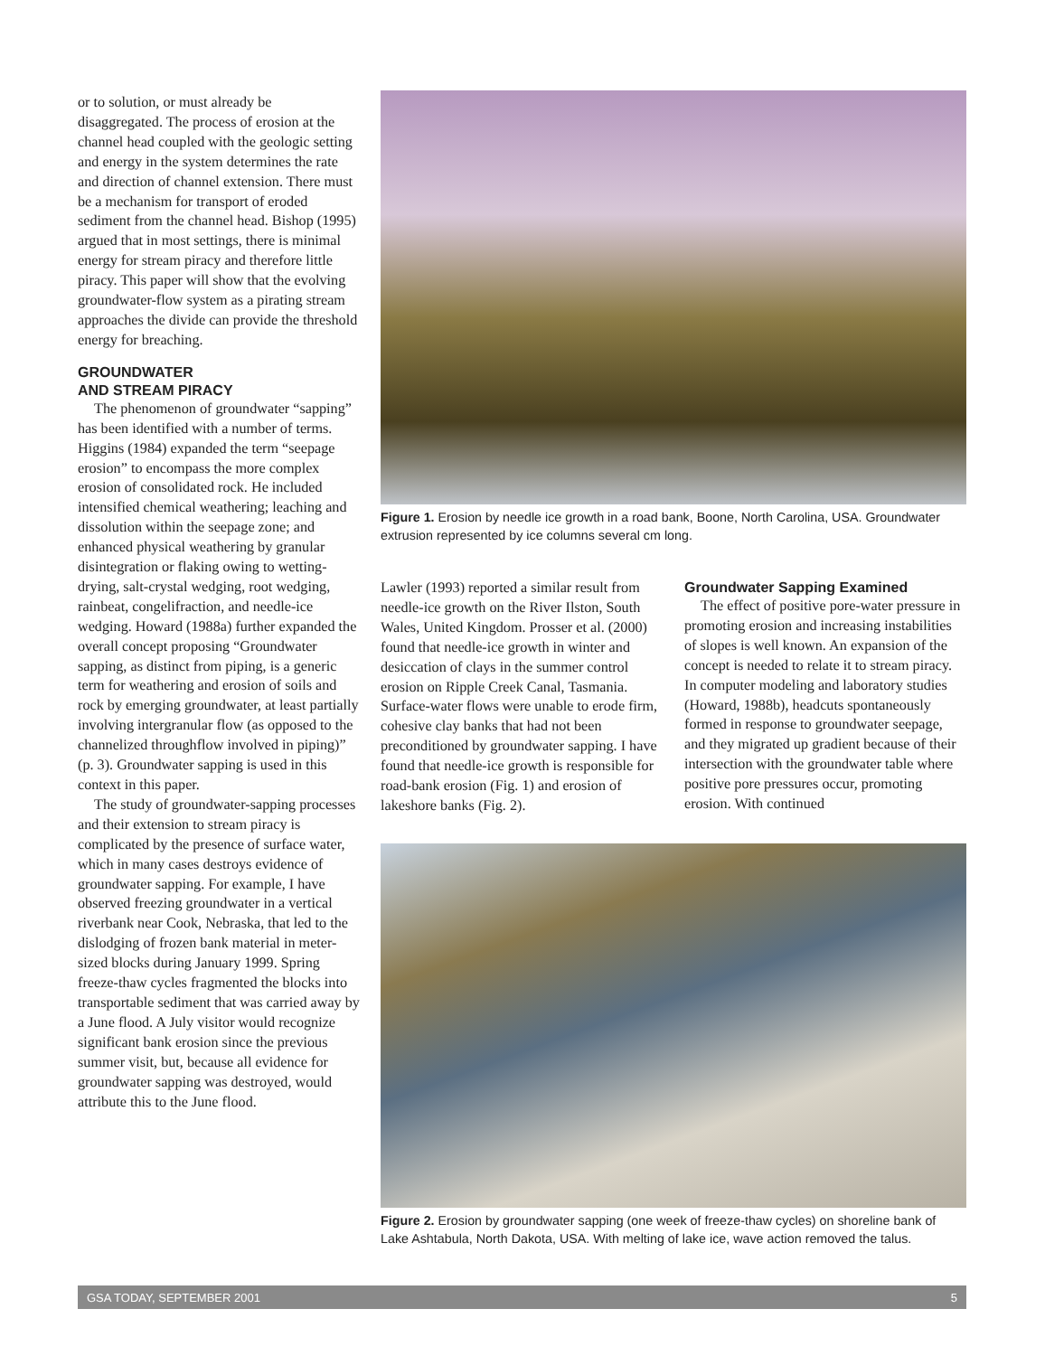or to solution, or must already be disaggregated. The process of erosion at the channel head coupled with the geologic setting and energy in the system determines the rate and direction of channel extension. There must be a mechanism for transport of eroded sediment from the channel head. Bishop (1995) argued that in most settings, there is minimal energy for stream piracy and therefore little piracy. This paper will show that the evolving groundwater-flow system as a pirating stream approaches the divide can provide the threshold energy for breaching.
GROUNDWATER
AND STREAM PIRACY
The phenomenon of groundwater “sapping” has been identified with a number of terms. Higgins (1984) expanded the term “seepage erosion” to encompass the more complex erosion of consolidated rock. He included intensified chemical weathering; leaching and dissolution within the seepage zone; and enhanced physical weathering by granular disintegration or flaking owing to wetting-drying, salt-crystal wedging, root wedging, rainbeat, congelifraction, and needle-ice wedging. Howard (1988a) further expanded the overall concept proposing “Groundwater sapping, as distinct from piping, is a generic term for weathering and erosion of soils and rock by emerging groundwater, at least partially involving intergranular flow (as opposed to the channelized throughflow involved in piping)” (p. 3). Groundwater sapping is used in this context in this paper.
The study of groundwater-sapping processes and their extension to stream piracy is complicated by the presence of surface water, which in many cases destroys evidence of groundwater sapping. For example, I have observed freezing groundwater in a vertical riverbank near Cook, Nebraska, that led to the dislodging of frozen bank material in meter-sized blocks during January 1999. Spring freeze-thaw cycles fragmented the blocks into transportable sediment that was carried away by a June flood. A July visitor would recognize significant bank erosion since the previous summer visit, but, because all evidence for groundwater sapping was destroyed, would attribute this to the June flood.
Figure 1. Erosion by needle ice growth in a road bank, Boone, North Carolina, USA. Groundwater extrusion represented by ice columns several cm long.
Lawler (1993) reported a similar result from needle-ice growth on the River Ilston, South Wales, United Kingdom. Prosser et al. (2000) found that needle-ice growth in winter and desiccation of clays in the summer control erosion on Ripple Creek Canal, Tasmania. Surface-water flows were unable to erode firm, cohesive clay banks that had not been preconditioned by groundwater sapping. I have found that needle-ice growth is responsible for road-bank erosion (Fig. 1) and erosion of lakeshore banks (Fig. 2).
Groundwater Sapping Examined
The effect of positive pore-water pressure in promoting erosion and increasing instabilities of slopes is well known. An expansion of the concept is needed to relate it to stream piracy. In computer modeling and laboratory studies (Howard, 1988b), headcuts spontaneously formed in response to groundwater seepage, and they migrated up gradient because of their intersection with the groundwater table where positive pore pressures occur, promoting erosion. With continued
Figure 2. Erosion by groundwater sapping (one week of freeze-thaw cycles) on shoreline bank of Lake Ashtabula, North Dakota, USA. With melting of lake ice, wave action removed the talus.
GSA TODAY, SEPTEMBER 2001 5